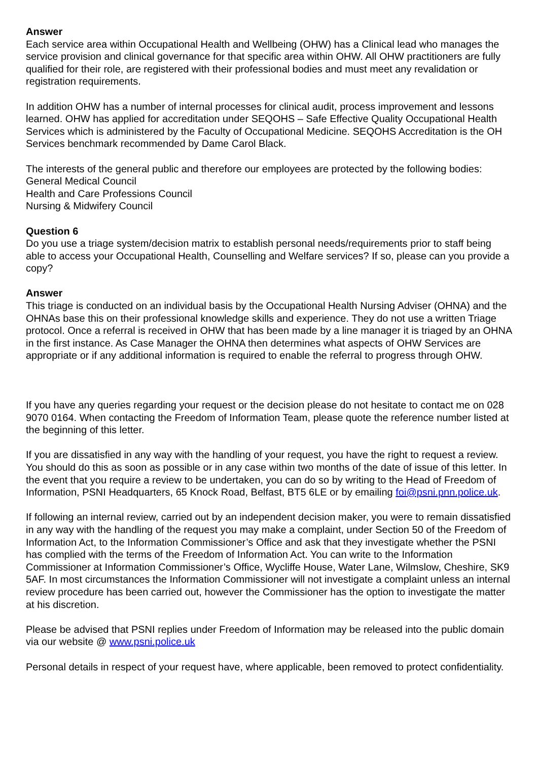Answer
Each service area within Occupational Health and Wellbeing (OHW) has a Clinical lead who manages the service provision and clinical governance for that specific area within OHW. All OHW practitioners are fully qualified for their role, are registered with their professional bodies and must meet any revalidation or registration requirements.
In addition OHW has a number of internal processes for clinical audit, process improvement and lessons learned. OHW has applied for accreditation under SEQOHS – Safe Effective Quality Occupational Health Services which is administered by the Faculty of Occupational Medicine. SEQOHS Accreditation is the OH Services benchmark recommended by Dame Carol Black.
The interests of the general public and therefore our employees are protected by the following bodies:
General Medical Council
Health and Care Professions Council
Nursing & Midwifery Council
Question 6
Do you use a triage system/decision matrix to establish personal needs/requirements prior to staff being able to access your Occupational Health, Counselling and Welfare services? If so, please can you provide a copy?
Answer
This triage is conducted on an individual basis by the Occupational Health Nursing Adviser (OHNA) and the OHNAs base this on their professional knowledge skills and experience. They do not use a written Triage protocol. Once a referral is received in OHW that has been made by a line manager it is triaged by an OHNA in the first instance. As Case Manager the OHNA then determines what aspects of OHW Services are appropriate or if any additional information is required to enable the referral to progress through OHW.
If you have any queries regarding your request or the decision please do not hesitate to contact me on 028 9070 0164. When contacting the Freedom of Information Team, please quote the reference number listed at the beginning of this letter.
If you are dissatisfied in any way with the handling of your request, you have the right to request a review. You should do this as soon as possible or in any case within two months of the date of issue of this letter. In the event that you require a review to be undertaken, you can do so by writing to the Head of Freedom of Information, PSNI Headquarters, 65 Knock Road, Belfast, BT5 6LE or by emailing foi@psni.pnn.police.uk.
If following an internal review, carried out by an independent decision maker, you were to remain dissatisfied in any way with the handling of the request you may make a complaint, under Section 50 of the Freedom of Information Act, to the Information Commissioner’s Office and ask that they investigate whether the PSNI has complied with the terms of the Freedom of Information Act. You can write to the Information Commissioner at Information Commissioner’s Office, Wycliffe House, Water Lane, Wilmslow, Cheshire, SK9 5AF. In most circumstances the Information Commissioner will not investigate a complaint unless an internal review procedure has been carried out, however the Commissioner has the option to investigate the matter at his discretion.
Please be advised that PSNI replies under Freedom of Information may be released into the public domain via our website @ www.psni.police.uk
Personal details in respect of your request have, where applicable, been removed to protect confidentiality.